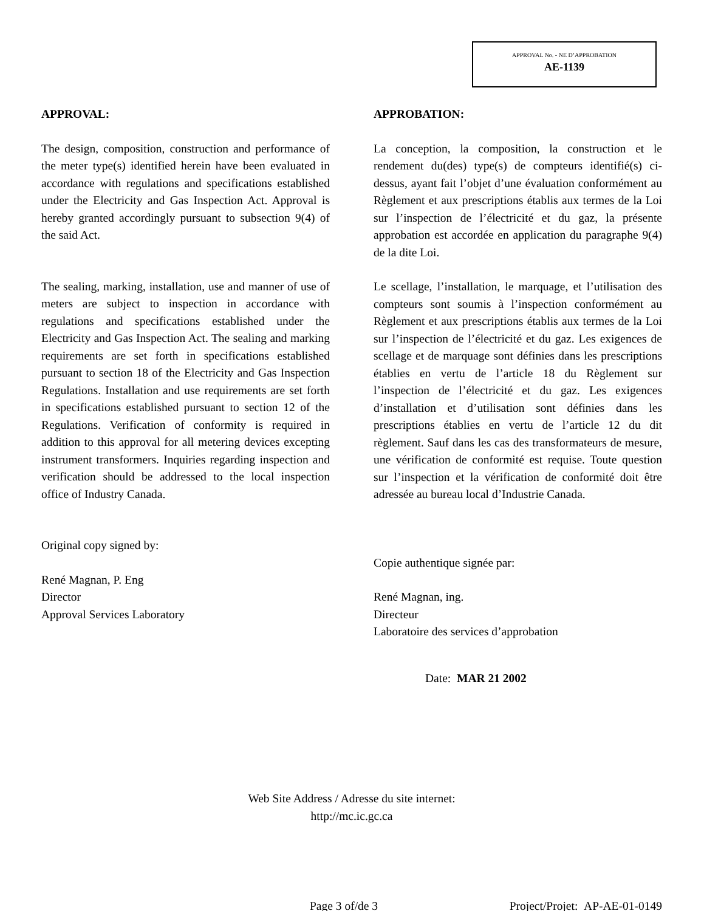APPROVAL No. - NE D’APPROBATION
AE-1139
APPROVAL:
The design, composition, construction and performance of the meter type(s) identified herein have been evaluated in accordance with regulations and specifications established under the Electricity and Gas Inspection Act. Approval is hereby granted accordingly pursuant to subsection 9(4) of the said Act.
The sealing, marking, installation, use and manner of use of meters are subject to inspection in accordance with regulations and specifications established under the Electricity and Gas Inspection Act. The sealing and marking requirements are set forth in specifications established pursuant to section 18 of the Electricity and Gas Inspection Regulations. Installation and use requirements are set forth in specifications established pursuant to section 12 of the Regulations. Verification of conformity is required in addition to this approval for all metering devices excepting instrument transformers. Inquiries regarding inspection and verification should be addressed to the local inspection office of Industry Canada.
Original copy signed by:
René Magnan, P. Eng
Director
Approval Services Laboratory
APPROBATION:
La conception, la composition, la construction et le rendement du(des) type(s) de compteurs identifié(s) ci-dessus, ayant fait l’objet d’une évaluation conformément au Règlement et aux prescriptions établis aux termes de la Loi sur l’inspection de l’électricité et du gaz, la présente approbation est accordée en application du paragraphe 9(4) de la dite Loi.
Le scellage, l’installation, le marquage, et l’utilisation des compteurs sont soumis à l’inspection conformément au Règlement et aux prescriptions établis aux termes de la Loi sur l’inspection de l’électricité et du gaz. Les exigences de scellage et de marquage sont définies dans les prescriptions établies en vertu de l’article 18 du Règlement sur l’inspection de l’électricité et du gaz. Les exigences d’installation et d’utilisation sont définies dans les prescriptions établies en vertu de l’article 12 du dit règlement. Sauf dans les cas des transformateurs de mesure, une vérification de conformité est requise. Toute question sur l’inspection et la vérification de conformité doit être adressée au bureau local d’Industrie Canada.
Copie authentique signée par:
René Magnan, ing.
Directeur
Laboratoire des services d’approbation
Date: MAR 21 2002
Web Site Address / Adresse du site internet:
http://mc.ic.gc.ca
Page 3 of/de 3 Project/Projet: AP-AE-01-0149